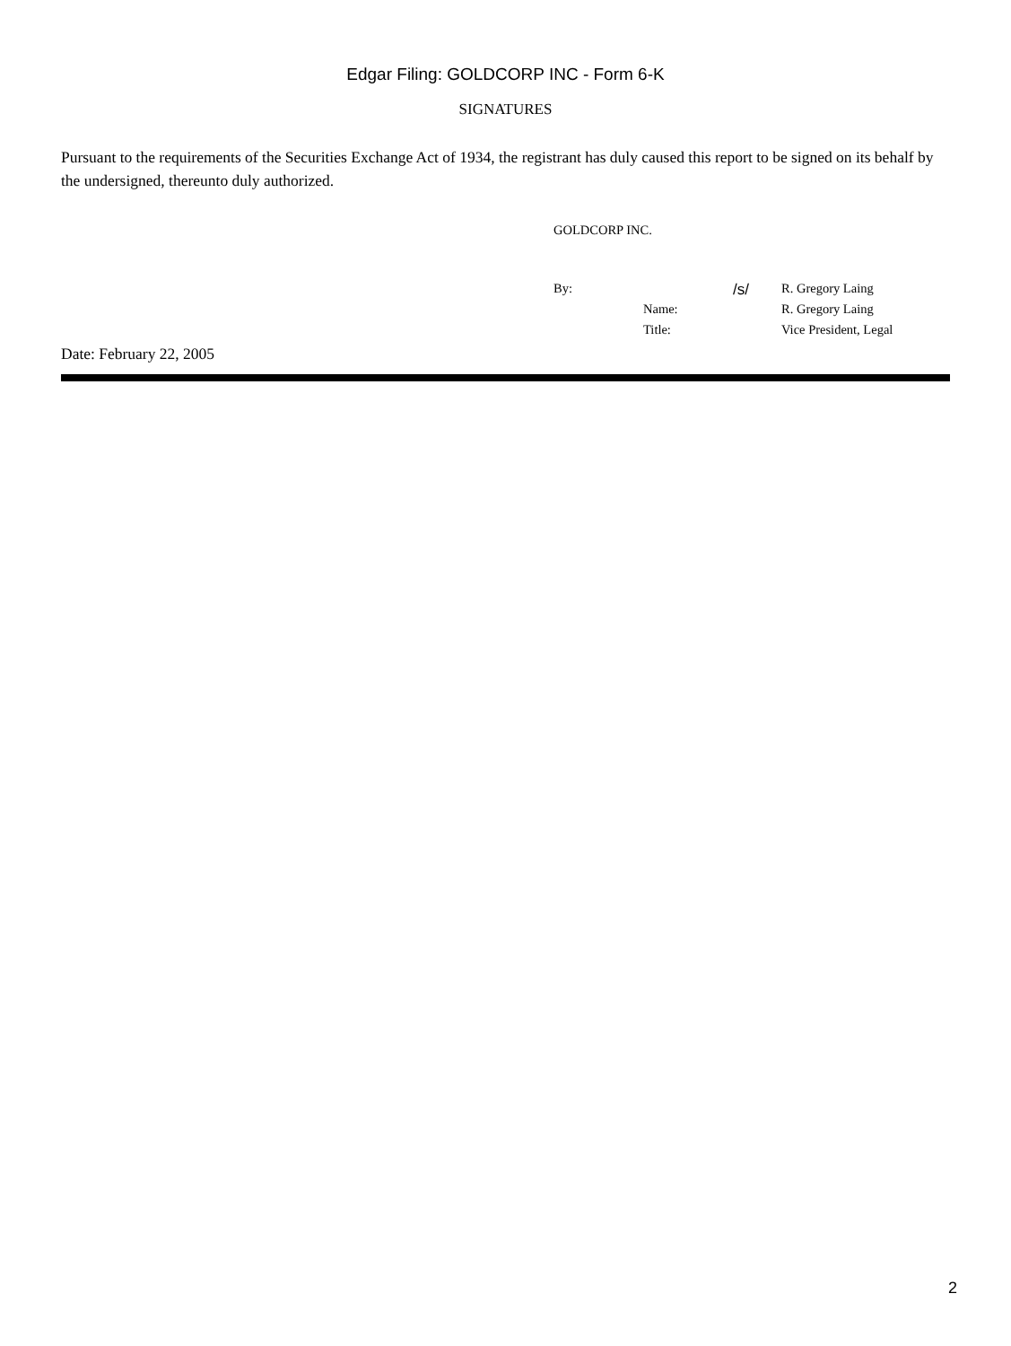Edgar Filing: GOLDCORP INC - Form 6-K
SIGNATURES
Pursuant to the requirements of the Securities Exchange Act of 1934, the registrant has duly caused this report to be signed on its behalf by the undersigned, thereunto duly authorized.
GOLDCORP INC.
| By: | /s/ | R. Gregory Laing |
| | Name: | R. Gregory Laing |
| | Title: | Vice President, Legal |
Date: February 22, 2005
2